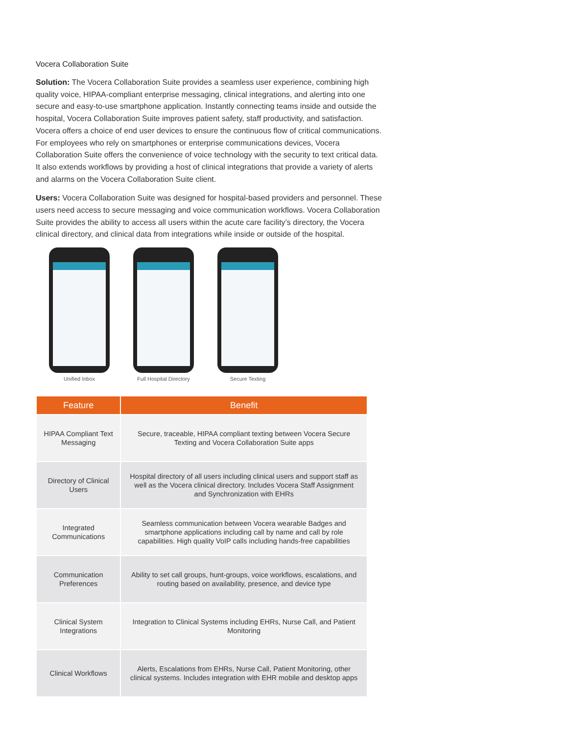Vocera Collaboration Suite
Solution: The Vocera Collaboration Suite provides a seamless user experience, combining high quality voice, HIPAA-compliant enterprise messaging, clinical integrations, and alerting into one secure and easy-to-use smartphone application. Instantly connecting teams inside and outside the hospital, Vocera Collaboration Suite improves patient safety, staff productivity, and satisfaction. Vocera offers a choice of end user devices to ensure the continuous flow of critical communications. For employees who rely on smartphones or enterprise communications devices, Vocera Collaboration Suite offers the convenience of voice technology with the security to text critical data. It also extends workflows by providing a host of clinical integrations that provide a variety of alerts and alarms on the Vocera Collaboration Suite client.
Users: Vocera Collaboration Suite was designed for hospital-based providers and personnel. These users need access to secure messaging and voice communication workflows. Vocera Collaboration Suite provides the ability to access all users within the acute care facility’s directory, the Vocera clinical directory, and clinical data from integrations while inside or outside of the hospital.
Unified Inbox Full Hospital Directory
Secure Texting
| Feature | Benefit |
| --- | --- |
| HIPAA Compliant Text Messaging | Secure, traceable, HIPAA compliant texting between Vocera Secure Texting and Vocera Collaboration Suite apps |
| Directory of Clinical Users | Hospital directory of all users including clinical users and support staff as well as the Vocera clinical directory. Includes Vocera Staff Assignment and Synchronization with EHRs |
| Integrated Communications | Seamless communication between Vocera wearable Badges and smartphone applications including call by name and call by role capabilities. High quality VoIP calls including hands-free capabilities |
| Communication Preferences | Ability to set call groups, hunt-groups, voice workflows, escalations, and routing based on availability, presence, and device type |
| Clinical System Integrations | Integration to Clinical Systems including EHRs, Nurse Call, and Patient Monitoring |
| Clinical Workflows | Alerts, Escalations from EHRs, Nurse Call, Patient Monitoring, other clinical systems. Includes integration with EHR mobile and desktop apps |